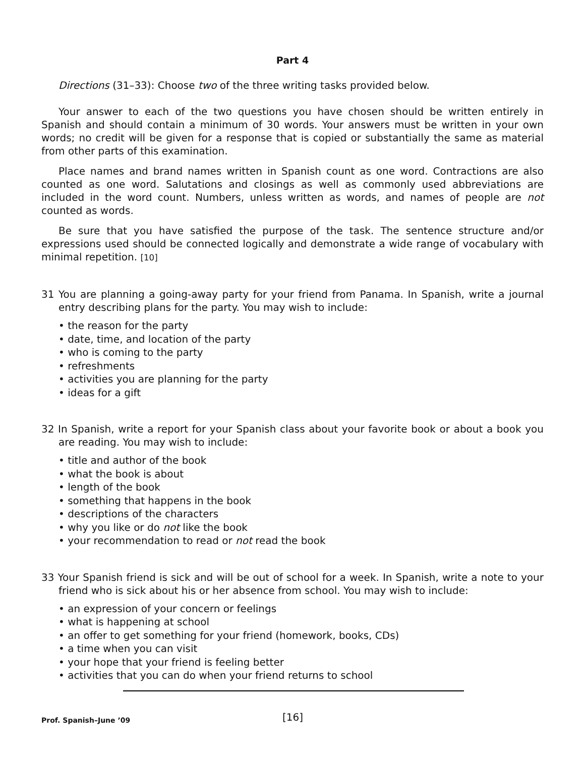Part 4
Directions (31–33): Choose two of the three writing tasks provided below.
Your answer to each of the two questions you have chosen should be written entirely in Spanish and should contain a minimum of 30 words. Your answers must be written in your own words; no credit will be given for a response that is copied or substantially the same as material from other parts of this examination.
Place names and brand names written in Spanish count as one word. Contractions are also counted as one word. Salutations and closings as well as commonly used abbreviations are included in the word count. Numbers, unless written as words, and names of people are not counted as words.
Be sure that you have satisfied the purpose of the task. The sentence structure and/or expressions used should be connected logically and demonstrate a wide range of vocabulary with minimal repetition. [10]
31 You are planning a going-away party for your friend from Panama. In Spanish, write a journal entry describing plans for the party. You may wish to include:
• the reason for the party
• date, time, and location of the party
• who is coming to the party
• refreshments
• activities you are planning for the party
• ideas for a gift
32 In Spanish, write a report for your Spanish class about your favorite book or about a book you are reading. You may wish to include:
• title and author of the book
• what the book is about
• length of the book
• something that happens in the book
• descriptions of the characters
• why you like or do not like the book
• your recommendation to read or not read the book
33 Your Spanish friend is sick and will be out of school for a week. In Spanish, write a note to your friend who is sick about his or her absence from school. You may wish to include:
• an expression of your concern or feelings
• what is happening at school
• an offer to get something for your friend (homework, books, CDs)
• a time when you can visit
• your hope that your friend is feeling better
• activities that you can do when your friend returns to school
Prof. Spanish–June ’09 [16]